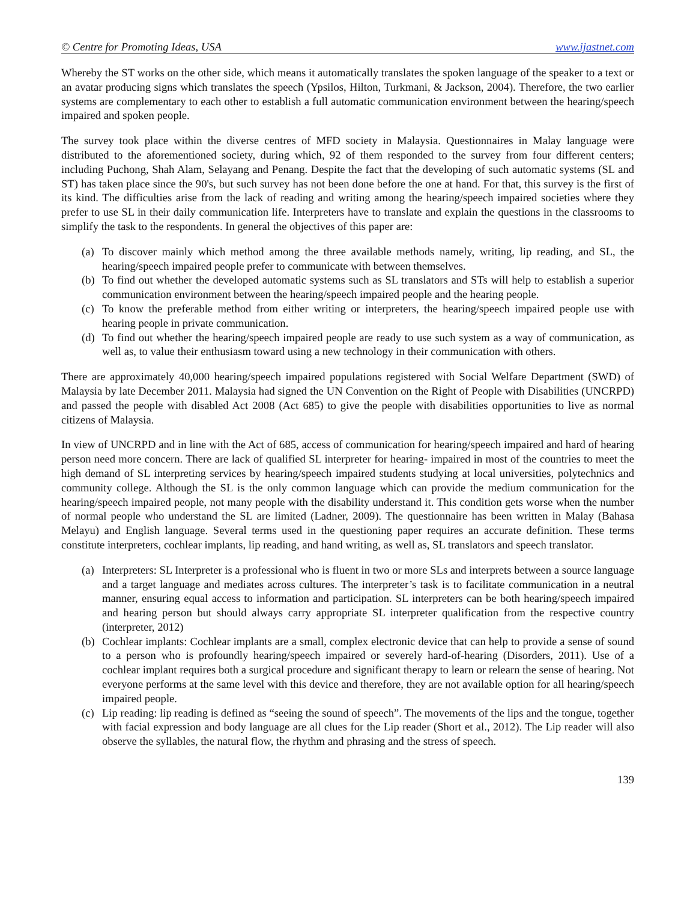© Centre for Promoting Ideas, USA www.ijastnet.com
Whereby the ST works on the other side, which means it automatically translates the spoken language of the speaker to a text or an avatar producing signs which translates the speech (Ypsilos, Hilton, Turkmani, & Jackson, 2004). Therefore, the two earlier systems are complementary to each other to establish a full automatic communication environment between the hearing/speech impaired and spoken people.
The survey took place within the diverse centres of MFD society in Malaysia. Questionnaires in Malay language were distributed to the aforementioned society, during which, 92 of them responded to the survey from four different centers; including Puchong, Shah Alam, Selayang and Penang. Despite the fact that the developing of such automatic systems (SL and ST) has taken place since the 90's, but such survey has not been done before the one at hand. For that, this survey is the first of its kind. The difficulties arise from the lack of reading and writing among the hearing/speech impaired societies where they prefer to use SL in their daily communication life. Interpreters have to translate and explain the questions in the classrooms to simplify the task to the respondents. In general the objectives of this paper are:
(a) To discover mainly which method among the three available methods namely, writing, lip reading, and SL, the hearing/speech impaired people prefer to communicate with between themselves.
(b) To find out whether the developed automatic systems such as SL translators and STs will help to establish a superior communication environment between the hearing/speech impaired people and the hearing people.
(c) To know the preferable method from either writing or interpreters, the hearing/speech impaired people use with hearing people in private communication.
(d) To find out whether the hearing/speech impaired people are ready to use such system as a way of communication, as well as, to value their enthusiasm toward using a new technology in their communication with others.
There are approximately 40,000 hearing/speech impaired populations registered with Social Welfare Department (SWD) of Malaysia by late December 2011. Malaysia had signed the UN Convention on the Right of People with Disabilities (UNCRPD) and passed the people with disabled Act 2008 (Act 685) to give the people with disabilities opportunities to live as normal citizens of Malaysia.
In view of UNCRPD and in line with the Act of 685, access of communication for hearing/speech impaired and hard of hearing person need more concern. There are lack of qualified SL interpreter for hearing- impaired in most of the countries to meet the high demand of SL interpreting services by hearing/speech impaired students studying at local universities, polytechnics and community college. Although the SL is the only common language which can provide the medium communication for the hearing/speech impaired people, not many people with the disability understand it. This condition gets worse when the number of normal people who understand the SL are limited (Ladner, 2009). The questionnaire has been written in Malay (Bahasa Melayu) and English language. Several terms used in the questioning paper requires an accurate definition. These terms constitute interpreters, cochlear implants, lip reading, and hand writing, as well as, SL translators and speech translator.
(a) Interpreters: SL Interpreter is a professional who is fluent in two or more SLs and interprets between a source language and a target language and mediates across cultures. The interpreter’s task is to facilitate communication in a neutral manner, ensuring equal access to information and participation. SL interpreters can be both hearing/speech impaired and hearing person but should always carry appropriate SL interpreter qualification from the respective country (interpreter, 2012)
(b) Cochlear implants: Cochlear implants are a small, complex electronic device that can help to provide a sense of sound to a person who is profoundly hearing/speech impaired or severely hard-of-hearing (Disorders, 2011). Use of a cochlear implant requires both a surgical procedure and significant therapy to learn or relearn the sense of hearing. Not everyone performs at the same level with this device and therefore, they are not available option for all hearing/speech impaired people.
(c) Lip reading: lip reading is defined as “seeing the sound of speech”. The movements of the lips and the tongue, together with facial expression and body language are all clues for the Lip reader (Short et al., 2012). The Lip reader will also observe the syllables, the natural flow, the rhythm and phrasing and the stress of speech.
139